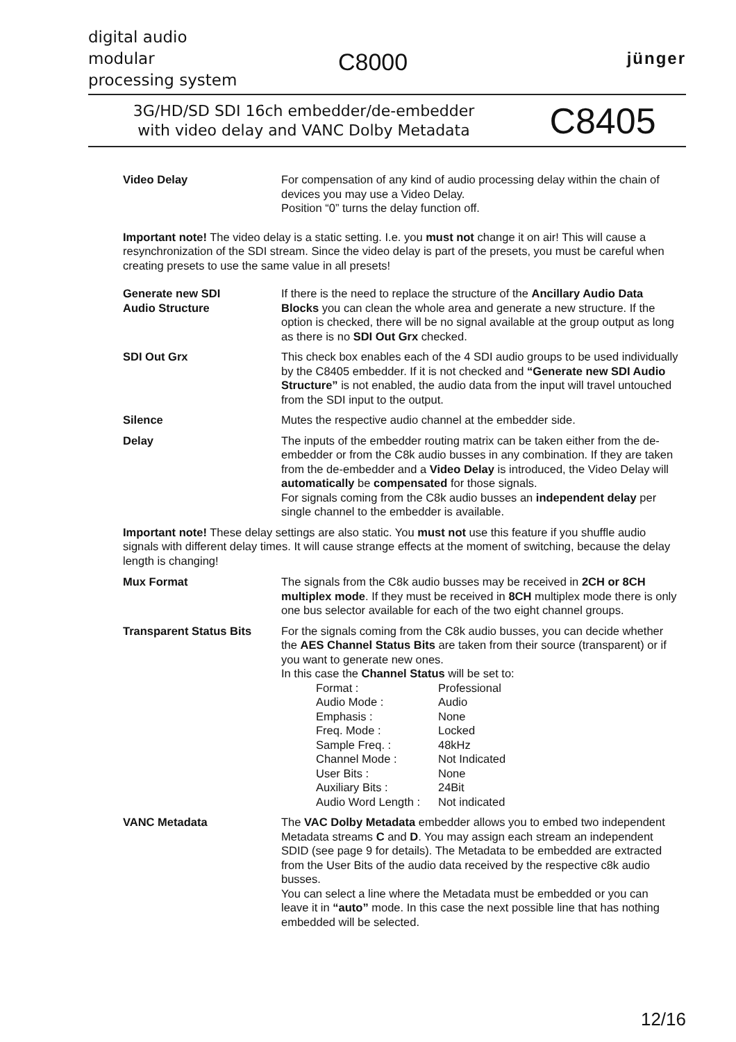digital audio
modular
processing system
C8000 jünger
3G/HD/SD SDI 16ch embedder/de-embedder
with video delay and VANC Dolby Metadata
C8405
| Video Delay | For compensation of any kind of audio processing delay within the chain of devices you may use a Video Delay. Position “0” turns the delay function off. |
Important note! The video delay is a static setting. I.e. you must not change it on air! This will cause a resynchronization of the SDI stream. Since the video delay is part of the presets, you must be careful when creating presets to use the same value in all presets!
| Generate new SDI Audio Structure | If there is the need to replace the structure of the Ancillary Audio Data Blocks you can clean the whole area and generate a new structure. If the option is checked, there will be no signal available at the group output as long as there is no SDI Out Grx checked. |
| SDI Out Grx | This check box enables each of the 4 SDI audio groups to be used individually by the C8405 embedder. If it is not checked and “Generate new SDI Audio Structure” is not enabled, the audio data from the input will travel untouched from the SDI input to the output. |
| Silence | Mutes the respective audio channel at the embedder side. |
| Delay | The inputs of the embedder routing matrix can be taken either from the de-embedder or from the C8k audio busses in any combination. If they are taken from the de-embedder and a Video Delay is introduced, the Video Delay will automatically be compensated for those signals. For signals coming from the C8k audio busses an independent delay per single channel to the embedder is available. |
Important note! These delay settings are also static. You must not use this feature if you shuffle audio signals with different delay times. It will cause strange effects at the moment of switching, because the delay length is changing!
| Mux Format | The signals from the C8k audio busses may be received in 2CH or 8CH multiplex mode . If they must be received in 8CH multiplex mode there is only one bus selector available for each of the two eight channel groups. |
| Transparent Status Bits | For the signals coming from the C8k audio busses, you can decide whether the AES Channel Status Bits are taken from their source (transparent) or if you want to generate new ones. In this case the Channel Status will be set to: / Format : / Professional / / Audio Mode : / Audio / / Emphasis : / None / / Freq. Mode : / Locked / / Sample Freq. : / 48kHz / / Channel Mode : / Not Indicated / / User Bits : / None / / Auxiliary Bits : / 24Bit / / Audio Word Length : / Not indicated / |
| VANC Metadata | The VAC Dolby Metadata embedder allows you to embed two independent Metadata streams C and D . You may assign each stream an independent SDID (see page 9 for details). The Metadata to be embedded are extracted from the User Bits of the audio data received by the respective c8k audio busses. You can select a line where the Metadata must be embedded or you can leave it in “auto” mode. In this case the next possible line that has nothing embedded will be selected. |
12/16